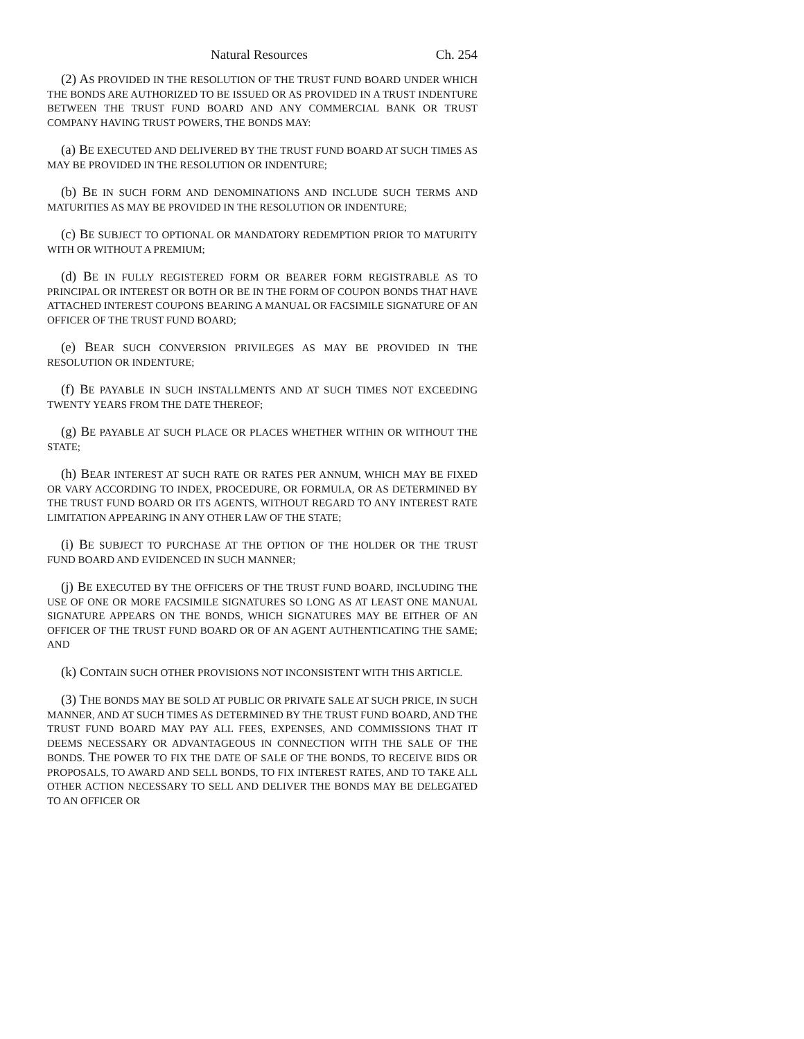Natural Resources Ch. 254
(2) AS PROVIDED IN THE RESOLUTION OF THE TRUST FUND BOARD UNDER WHICH THE BONDS ARE AUTHORIZED TO BE ISSUED OR AS PROVIDED IN A TRUST INDENTURE BETWEEN THE TRUST FUND BOARD AND ANY COMMERCIAL BANK OR TRUST COMPANY HAVING TRUST POWERS, THE BONDS MAY:
(a) BE EXECUTED AND DELIVERED BY THE TRUST FUND BOARD AT SUCH TIMES AS MAY BE PROVIDED IN THE RESOLUTION OR INDENTURE;
(b) BE IN SUCH FORM AND DENOMINATIONS AND INCLUDE SUCH TERMS AND MATURITIES AS MAY BE PROVIDED IN THE RESOLUTION OR INDENTURE;
(c) BE SUBJECT TO OPTIONAL OR MANDATORY REDEMPTION PRIOR TO MATURITY WITH OR WITHOUT A PREMIUM;
(d) BE IN FULLY REGISTERED FORM OR BEARER FORM REGISTRABLE AS TO PRINCIPAL OR INTEREST OR BOTH OR BE IN THE FORM OF COUPON BONDS THAT HAVE ATTACHED INTEREST COUPONS BEARING A MANUAL OR FACSIMILE SIGNATURE OF AN OFFICER OF THE TRUST FUND BOARD;
(e) BEAR SUCH CONVERSION PRIVILEGES AS MAY BE PROVIDED IN THE RESOLUTION OR INDENTURE;
(f) BE PAYABLE IN SUCH INSTALLMENTS AND AT SUCH TIMES NOT EXCEEDING TWENTY YEARS FROM THE DATE THEREOF;
(g) BE PAYABLE AT SUCH PLACE OR PLACES WHETHER WITHIN OR WITHOUT THE STATE;
(h) BEAR INTEREST AT SUCH RATE OR RATES PER ANNUM, WHICH MAY BE FIXED OR VARY ACCORDING TO INDEX, PROCEDURE, OR FORMULA, OR AS DETERMINED BY THE TRUST FUND BOARD OR ITS AGENTS, WITHOUT REGARD TO ANY INTEREST RATE LIMITATION APPEARING IN ANY OTHER LAW OF THE STATE;
(i) BE SUBJECT TO PURCHASE AT THE OPTION OF THE HOLDER OR THE TRUST FUND BOARD AND EVIDENCED IN SUCH MANNER;
(j) BE EXECUTED BY THE OFFICERS OF THE TRUST FUND BOARD, INCLUDING THE USE OF ONE OR MORE FACSIMILE SIGNATURES SO LONG AS AT LEAST ONE MANUAL SIGNATURE APPEARS ON THE BONDS, WHICH SIGNATURES MAY BE EITHER OF AN OFFICER OF THE TRUST FUND BOARD OR OF AN AGENT AUTHENTICATING THE SAME; AND
(k) CONTAIN SUCH OTHER PROVISIONS NOT INCONSISTENT WITH THIS ARTICLE.
(3) THE BONDS MAY BE SOLD AT PUBLIC OR PRIVATE SALE AT SUCH PRICE, IN SUCH MANNER, AND AT SUCH TIMES AS DETERMINED BY THE TRUST FUND BOARD, AND THE TRUST FUND BOARD MAY PAY ALL FEES, EXPENSES, AND COMMISSIONS THAT IT DEEMS NECESSARY OR ADVANTAGEOUS IN CONNECTION WITH THE SALE OF THE BONDS. THE POWER TO FIX THE DATE OF SALE OF THE BONDS, TO RECEIVE BIDS OR PROPOSALS, TO AWARD AND SELL BONDS, TO FIX INTEREST RATES, AND TO TAKE ALL OTHER ACTION NECESSARY TO SELL AND DELIVER THE BONDS MAY BE DELEGATED TO AN OFFICER OR